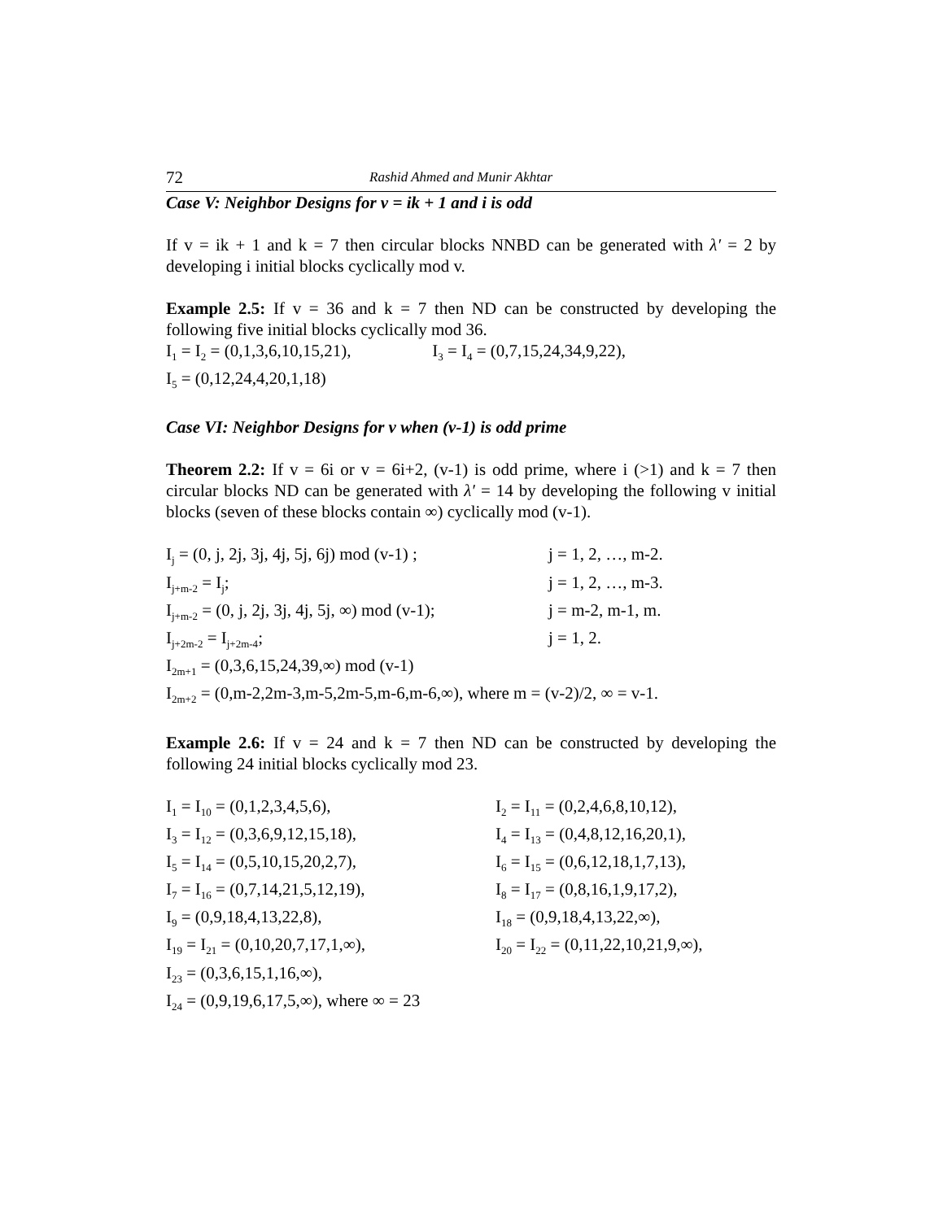72 Rashid Ahmed and Munir Akhtar
Case V: Neighbor Designs for v = ik + 1 and i is odd
If v = ik + 1 and k = 7 then circular blocks NNBD can be generated with λ′ = 2 by developing i initial blocks cyclically mod v.
Example 2.5: If v = 36 and k = 7 then ND can be constructed by developing the following five initial blocks cyclically mod 36.
I<sub>1</sub> = I<sub>2</sub> = (0,1,3,6,10,15,21), I<sub>3</sub> = I<sub>4</sub> = (0,7,15,24,34,9,22),
I<sub>5</sub> = (0,12,24,4,20,1,18)
Case VI: Neighbor Designs for v when (v-1) is odd prime
Theorem 2.2: If v = 6i or v = 6i+2, (v-1) is odd prime, where i (>1) and k = 7 then circular blocks ND can be generated with λ′ = 14 by developing the following v initial blocks (seven of these blocks contain ∞) cyclically mod (v-1).
I<sub>j</sub> = (0, j, 2j, 3j, 4j, 5j, 6j) mod (v-1) ; j = 1, 2, …, m-2.
I<sub>j+m-2</sub> = I<sub>j</sub>; j = 1, 2, …, m-3.
I<sub>j+m-2</sub> = (0, j, 2j, 3j, 4j, 5j, ∞) mod (v-1); j = m-2, m-1, m.
I<sub>j+2m-2</sub> = I<sub>j+2m-4</sub>; j = 1, 2.
I<sub>2m+1</sub> = (0,3,6,15,24,39,∞) mod (v-1)
I<sub>2m+2</sub> = (0,m-2,2m-3,m-5,2m-5,m-6,m-6,∞), where m = (v-2)/2, ∞ = v-1.
Example 2.6: If v = 24 and k = 7 then ND can be constructed by developing the following 24 initial blocks cyclically mod 23.
I<sub>1</sub> = I<sub>10</sub> = (0,1,2,3,4,5,6), I<sub>2</sub> = I<sub>11</sub> = (0,2,4,6,8,10,12),
I<sub>3</sub> = I<sub>12</sub> = (0,3,6,9,12,15,18), I<sub>4</sub> = I<sub>13</sub> = (0,4,8,12,16,20,1),
I<sub>5</sub> = I<sub>14</sub> = (0,5,10,15,20,2,7), I<sub>6</sub> = I<sub>15</sub> = (0,6,12,18,1,7,13),
I<sub>7</sub> = I<sub>16</sub> = (0,7,14,21,5,12,19), I<sub>8</sub> = I<sub>17</sub> = (0,8,16,1,9,17,2),
I<sub>9</sub> = (0,9,18,4,13,22,8), I<sub>18</sub> = (0,9,18,4,13,22,∞),
I<sub>19</sub> = I<sub>21</sub> = (0,10,20,7,17,1,∞), I<sub>20</sub> = I<sub>22</sub> = (0,11,22,10,21,9,∞),
I<sub>23</sub> = (0,3,6,15,1,16,∞),
I<sub>24</sub> = (0,9,19,6,17,5,∞), where ∞ = 23